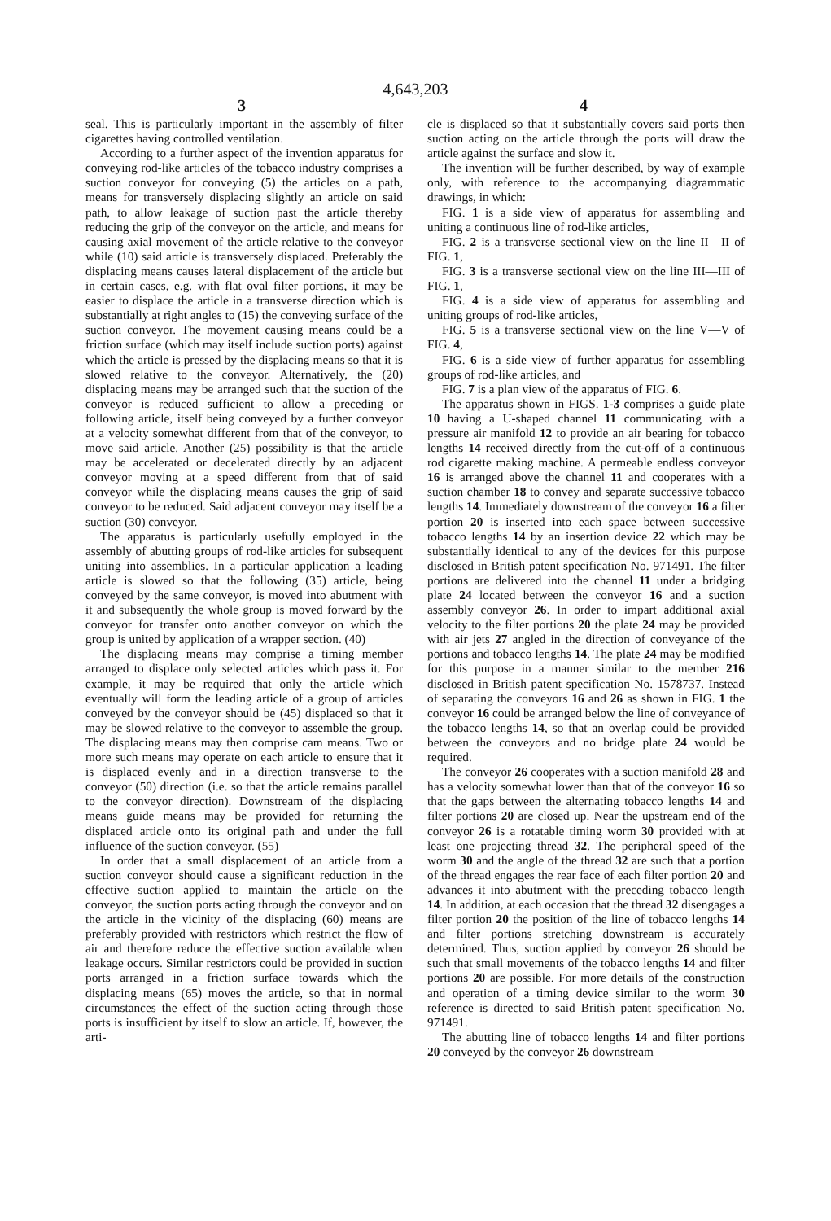4,643,203
3 4
seal. This is particularly important in the assembly of filter cigarettes having controlled ventilation.
According to a further aspect of the invention apparatus for conveying rod-like articles of the tobacco industry comprises a suction conveyor for conveying (5) the articles on a path, means for transversely displacing slightly an article on said path, to allow leakage of suction past the article thereby reducing the grip of the conveyor on the article, and means for causing axial movement of the article relative to the conveyor while (10) said article is transversely displaced. Preferably the displacing means causes lateral displacement of the article but in certain cases, e.g. with flat oval filter portions, it may be easier to displace the article in a transverse direction which is substantially at right angles to (15) the conveying surface of the suction conveyor. The movement causing means could be a friction surface (which may itself include suction ports) against which the article is pressed by the displacing means so that it is slowed relative to the conveyor. Alternatively, the (20) displacing means may be arranged such that the suction of the conveyor is reduced sufficient to allow a preceding or following article, itself being conveyed by a further conveyor at a velocity somewhat different from that of the conveyor, to move said article. Another (25) possibility is that the article may be accelerated or decelerated directly by an adjacent conveyor moving at a speed different from that of said conveyor while the displacing means causes the grip of said conveyor to be reduced. Said adjacent conveyor may itself be a suction (30) conveyor.
The apparatus is particularly usefully employed in the assembly of abutting groups of rod-like articles for subsequent uniting into assemblies. In a particular application a leading article is slowed so that the following (35) article, being conveyed by the same conveyor, is moved into abutment with it and subsequently the whole group is moved forward by the conveyor for transfer onto another conveyor on which the group is united by application of a wrapper section. (40)
The displacing means may comprise a timing member arranged to displace only selected articles which pass it. For example, it may be required that only the article which eventually will form the leading article of a group of articles conveyed by the conveyor should be (45) displaced so that it may be slowed relative to the conveyor to assemble the group. The displacing means may then comprise cam means. Two or more such means may operate on each article to ensure that it is displaced evenly and in a direction transverse to the conveyor (50) direction (i.e. so that the article remains parallel to the conveyor direction). Downstream of the displacing means guide means may be provided for returning the displaced article onto its original path and under the full influence of the suction conveyor. (55)
In order that a small displacement of an article from a suction conveyor should cause a significant reduction in the effective suction applied to maintain the article on the conveyor, the suction ports acting through the conveyor and on the article in the vicinity of the displacing (60) means are preferably provided with restrictors which restrict the flow of air and therefore reduce the effective suction available when leakage occurs. Similar restrictors could be provided in suction ports arranged in a friction surface towards which the displacing means (65) moves the article, so that in normal circumstances the effect of the suction acting through those ports is insufficient by itself to slow an article. If, however, the arti-
cle is displaced so that it substantially covers said ports then suction acting on the article through the ports will draw the article against the surface and slow it.
The invention will be further described, by way of example only, with reference to the accompanying diagrammatic drawings, in which:
FIG. 1 is a side view of apparatus for assembling and uniting a continuous line of rod-like articles,
FIG. 2 is a transverse sectional view on the line II—II of FIG. 1,
FIG. 3 is a transverse sectional view on the line III—III of FIG. 1,
FIG. 4 is a side view of apparatus for assembling and uniting groups of rod-like articles,
FIG. 5 is a transverse sectional view on the line V—V of FIG. 4,
FIG. 6 is a side view of further apparatus for assembling groups of rod-like articles, and
FIG. 7 is a plan view of the apparatus of FIG. 6.
The apparatus shown in FIGS. 1-3 comprises a guide plate 10 having a U-shaped channel 11 communicating with a pressure air manifold 12 to provide an air bearing for tobacco lengths 14 received directly from the cut-off of a continuous rod cigarette making machine. A permeable endless conveyor 16 is arranged above the channel 11 and cooperates with a suction chamber 18 to convey and separate successive tobacco lengths 14. Immediately downstream of the conveyor 16 a filter portion 20 is inserted into each space between successive tobacco lengths 14 by an insertion device 22 which may be substantially identical to any of the devices for this purpose disclosed in British patent specification No. 971491. The filter portions are delivered into the channel 11 under a bridging plate 24 located between the conveyor 16 and a suction assembly conveyor 26. In order to impart additional axial velocity to the filter portions 20 the plate 24 may be provided with air jets 27 angled in the direction of conveyance of the portions and tobacco lengths 14. The plate 24 may be modified for this purpose in a manner similar to the member 216 disclosed in British patent specification No. 1578737. Instead of separating the conveyors 16 and 26 as shown in FIG. 1 the conveyor 16 could be arranged below the line of conveyance of the tobacco lengths 14, so that an overlap could be provided between the conveyors and no bridge plate 24 would be required.
The conveyor 26 cooperates with a suction manifold 28 and has a velocity somewhat lower than that of the conveyor 16 so that the gaps between the alternating tobacco lengths 14 and filter portions 20 are closed up. Near the upstream end of the conveyor 26 is a rotatable timing worm 30 provided with at least one projecting thread 32. The peripheral speed of the worm 30 and the angle of the thread 32 are such that a portion of the thread engages the rear face of each filter portion 20 and advances it into abutment with the preceding tobacco length 14. In addition, at each occasion that the thread 32 disengages a filter portion 20 the position of the line of tobacco lengths 14 and filter portions stretching downstream is accurately determined. Thus, suction applied by conveyor 26 should be such that small movements of the tobacco lengths 14 and filter portions 20 are possible. For more details of the construction and operation of a timing device similar to the worm 30 reference is directed to said British patent specification No. 971491.
The abutting line of tobacco lengths 14 and filter portions 20 conveyed by the conveyor 26 downstream